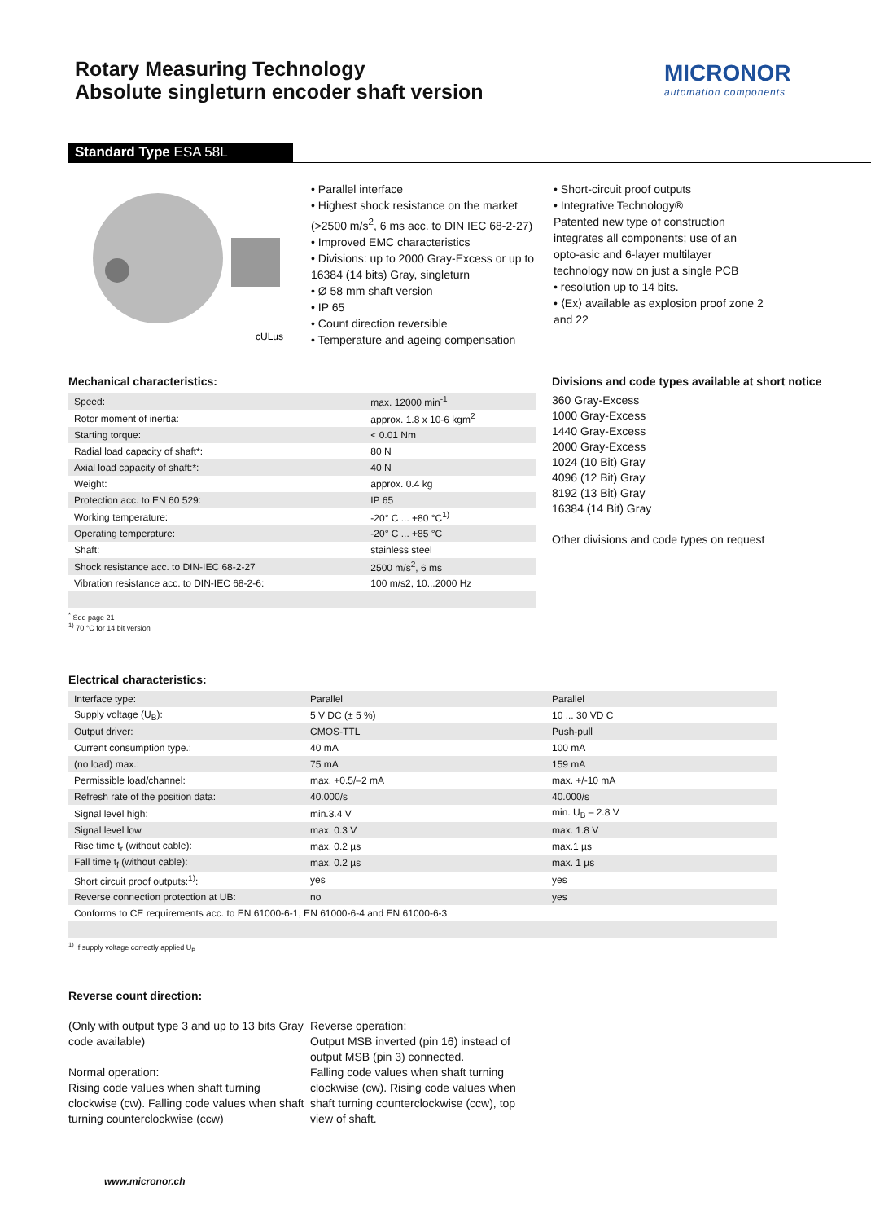Rotary Measuring Technology
Absolute singleturn encoder shaft version
MICRONOR
automation components
Standard Type ESA 58L
cULus
• Parallel interface
• Highest shock resistance on the market (>2500 m/s<sup>2</sup>, 6 ms acc. to DIN IEC 68-2-27)
• Improved EMC characteristics
• Divisions: up to 2000 Gray-Excess or up to 16384 (14 bits) Gray, singleturn
• Ø 58 mm shaft version
• IP 65
• Count direction reversible
• Temperature and ageing compensation
• Short-circuit proof outputs
• Integrative Technology®
Patented new type of construction integrates all components; use of an opto-asic and 6-layer multilayer technology now on just a single PCB
• resolution up to 14 bits.
• ⟨Ex⟩ available as explosion proof zone 2 and 22
Mechanical characteristics:
| Speed: | max. 12000 min<sup>-1</sup> |
| Rotor moment of inertia: | approx. 1.8 x 10-6 kgm<sup>2</sup> |
| Starting torque: | < 0.01 Nm |
| Radial load capacity of shaft*: | 80 N |
| Axial load capacity of shaft:*: | 40 N |
| Weight: | approx. 0.4 kg |
| Protection acc. to EN 60 529: | IP 65 |
| Working temperature: | -20° C ... +80 °C<sup>1)</sup> |
| Operating temperature: | -20° C ... +85 °C |
| Shaft: | stainless steel |
| Shock resistance acc. to DIN-IEC 68-2-27 | 2500 m/s<sup>2</sup>, 6 ms |
| Vibration resistance acc. to DIN-IEC 68-2-6: | 100 m/s2, 10...2000 Hz |
Divisions and code types available at short notice
360 Gray-Excess
1000 Gray-Excess
1440 Gray-Excess
2000 Gray-Excess
1024 (10 Bit) Gray
4096 (12 Bit) Gray
8192 (13 Bit) Gray
16384 (14 Bit) Gray
Other divisions and code types on request
<sup>*</sup> See page 21
<sup>1)</sup> 70 °C for 14 bit version
Electrical characteristics:
| Interface type: | Parallel | Parallel |
| Supply voltage (U<sub>B</sub>): | 5 V DC (± 5 %) | 10 ... 30 VD C |
| Output driver: | CMOS-TTL | Push-pull |
| Current consumption type.: | 40 mA | 100 mA |
| (no load) max.: | 75 mA | 159 mA |
| Permissible load/channel: | max. +0.5/–2 mA | max. +/-10 mA |
| Refresh rate of the position data: | 40.000/s | 40.000/s |
| Signal level high: | min.3.4 V | min. U<sub>B</sub> – 2.8 V |
| Signal level low | max. 0.3 V | max. 1.8 V |
| Rise time t<sub>r</sub> (without cable): | max. 0.2 µs | max.1 µs |
| Fall time t<sub>f</sub> (without cable): | max. 0.2 µs | max. 1 µs |
| Short circuit proof outputs:<sup>1)</sup>: | yes | yes |
| Reverse connection protection at UB: | no | yes |
| Conforms to CE requirements acc. to EN 61000-6-1, EN 61000-6-4 and EN 61000-6-3 | | |
<sup>1)</sup> If supply voltage correctly applied U<sub>B</sub>
Reverse count direction:
(Only with output type 3 and up to 13 bits Gray code available)
Normal operation:
Rising code values when shaft turning clockwise (cw). Falling code values when shaft turning counterclockwise (ccw)
Reverse operation:
Output MSB inverted (pin 16) instead of output MSB (pin 3) connected.
Falling code values when shaft turning clockwise (cw). Rising code values when shaft turning counterclockwise (ccw), top view of shaft.
www.micronor.ch